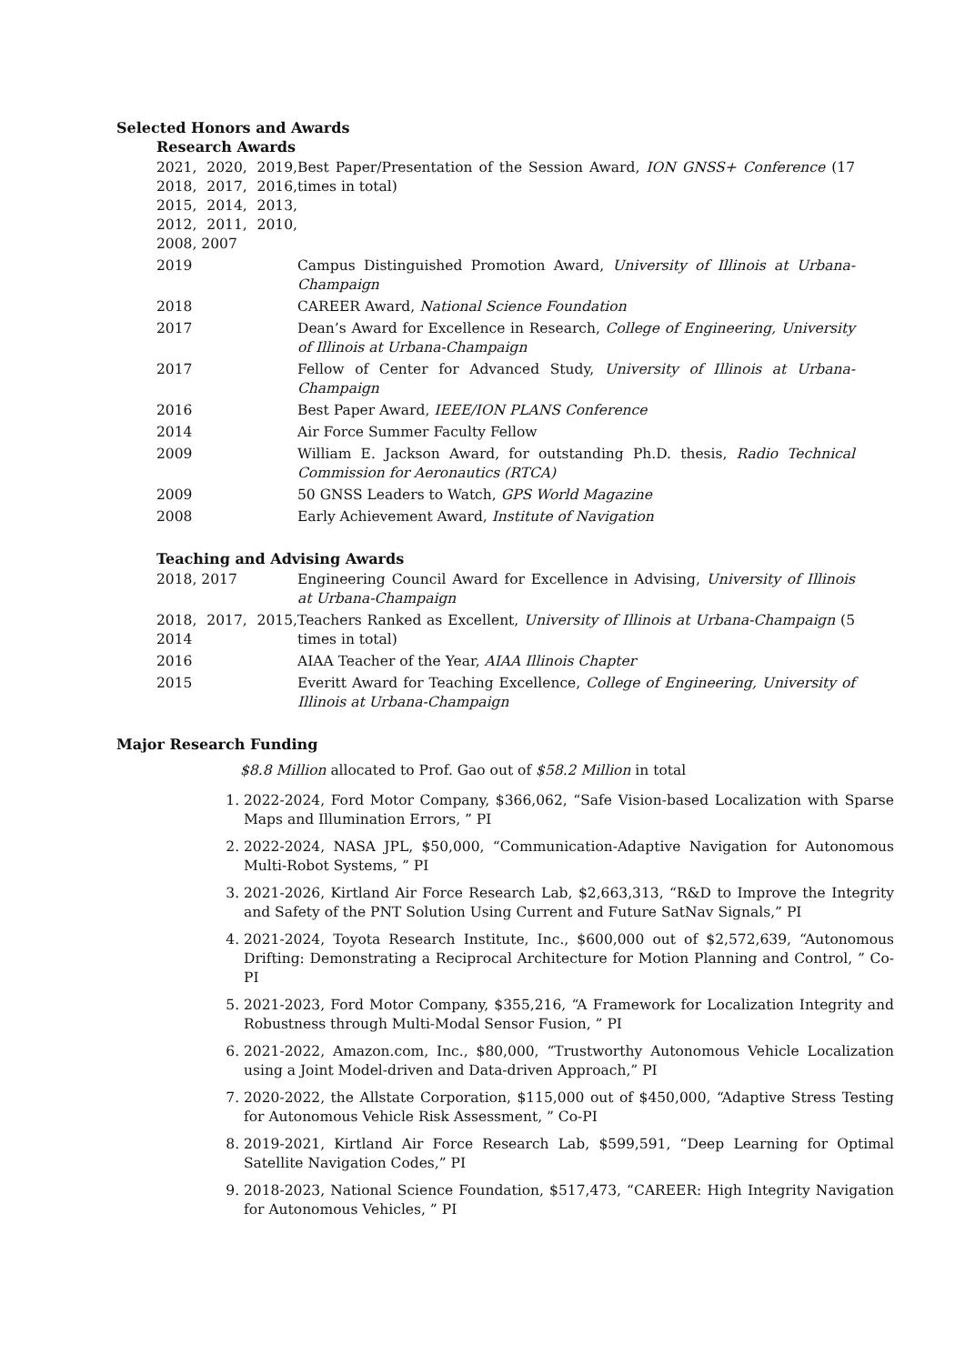Selected Honors and Awards
Research Awards
| 2021, 2020, 2019, 2018, 2017, 2016, 2015, 2014, 2013, 2012, 2011, 2010, 2008, 2007 | Best Paper/Presentation of the Session Award, ION GNSS+ Conference (17 times in total) |
| 2019 | Campus Distinguished Promotion Award, University of Illinois at Urbana-Champaign |
| 2018 | CAREER Award, National Science Foundation |
| 2017 | Dean’s Award for Excellence in Research, College of Engineering, University of Illinois at Urbana-Champaign |
| 2017 | Fellow of Center for Advanced Study, University of Illinois at Urbana-Champaign |
| 2016 | Best Paper Award, IEEE/ION PLANS Conference |
| 2014 | Air Force Summer Faculty Fellow |
| 2009 | William E. Jackson Award, for outstanding Ph.D. thesis, Radio Technical Commission for Aeronautics (RTCA) |
| 2009 | 50 GNSS Leaders to Watch, GPS World Magazine |
| 2008 | Early Achievement Award, Institute of Navigation |
Teaching and Advising Awards
| 2018, 2017 | Engineering Council Award for Excellence in Advising, University of Illinois at Urbana-Champaign |
| 2018, 2017, 2015, 2014 | Teachers Ranked as Excellent, University of Illinois at Urbana-Champaign (5 times in total) |
| 2016 | AIAA Teacher of the Year, AIAA Illinois Chapter |
| 2015 | Everitt Award for Teaching Excellence, College of Engineering, University of Illinois at Urbana-Champaign |
Major Research Funding
$8.8 Million allocated to Prof. Gao out of $58.2 Million in total
1. 2022-2024, Ford Motor Company, $366,062, “Safe Vision-based Localization with Sparse Maps and Illumination Errors, ” PI
2. 2022-2024, NASA JPL, $50,000, “Communication-Adaptive Navigation for Autonomous Multi-Robot Systems, ” PI
3. 2021-2026, Kirtland Air Force Research Lab, $2,663,313, “R&D to Improve the Integrity and Safety of the PNT Solution Using Current and Future SatNav Signals,” PI
4. 2021-2024, Toyota Research Institute, Inc., $600,000 out of $2,572,639, “Autonomous Drifting: Demonstrating a Reciprocal Architecture for Motion Planning and Control, ” Co-PI
5. 2021-2023, Ford Motor Company, $355,216, “A Framework for Localization Integrity and Robustness through Multi-Modal Sensor Fusion, ” PI
6. 2021-2022, Amazon.com, Inc., $80,000, “Trustworthy Autonomous Vehicle Localization using a Joint Model-driven and Data-driven Approach,” PI
7. 2020-2022, the Allstate Corporation, $115,000 out of $450,000, “Adaptive Stress Testing for Autonomous Vehicle Risk Assessment, ” Co-PI
8. 2019-2021, Kirtland Air Force Research Lab, $599,591, “Deep Learning for Optimal Satellite Navigation Codes,” PI
9. 2018-2023, National Science Foundation, $517,473, “CAREER: High Integrity Navigation for Autonomous Vehicles, ” PI